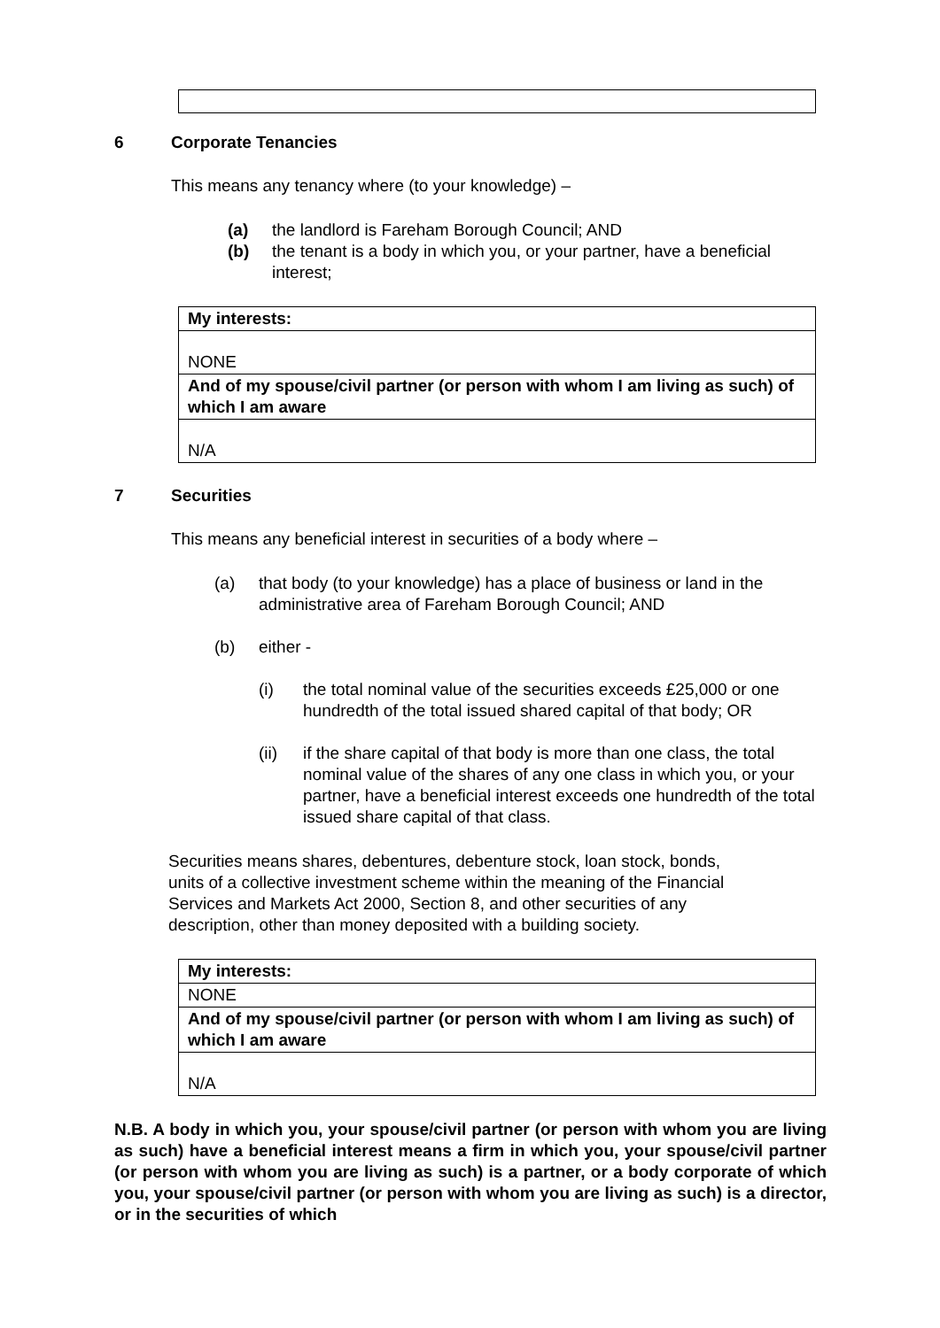6 Corporate Tenancies
This means any tenancy where (to your knowledge) –
(a) the landlord is Fareham Borough Council; AND
(b) the tenant is a body in which you, or your partner, have a beneficial interest;
| My interests: |
| NONE |
| And of my spouse/civil partner (or person with whom I am living as such) of which I am aware |
| N/A |
7 Securities
This means any beneficial interest in securities of a body where –
(a) that body (to your knowledge) has a place of business or land in the administrative area of Fareham Borough Council; AND
(b) either -
(i) the total nominal value of the securities exceeds £25,000 or one hundredth of the total issued shared capital of that body; OR
(ii) if the share capital of that body is more than one class, the total nominal value of the shares of any one class in which you, or your partner, have a beneficial interest exceeds one hundredth of the total issued share capital of that class.
Securities means shares, debentures, debenture stock, loan stock, bonds, units of a collective investment scheme within the meaning of the Financial Services and Markets Act 2000, Section 8, and other securities of any description, other than money deposited with a building society.
| My interests: |
| NONE |
| And of my spouse/civil partner (or person with whom I am living as such) of which I am aware |
| N/A |
N.B. A body in which you, your spouse/civil partner (or person with whom you are living as such) have a beneficial interest means a firm in which you, your spouse/civil partner (or person with whom you are living as such) is a partner, or a body corporate of which you, your spouse/civil partner (or person with whom you are living as such) is a director, or in the securities of which